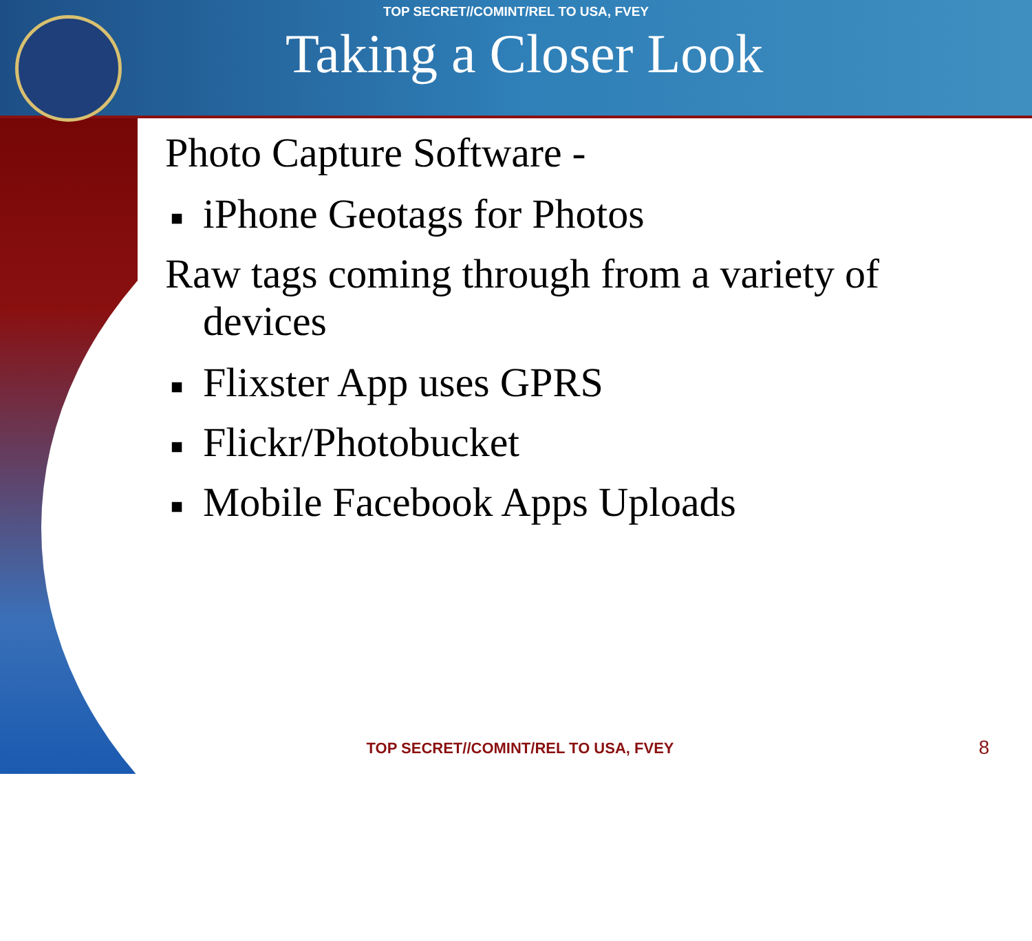TOP SECRET//COMINT/REL TO USA, FVEY
Taking a Closer Look
Photo Capture Software -
■ iPhone Geotags for Photos
Raw tags coming through from a variety of
devices
■ Flixster App uses GPRS
■ Flickr/Photobucket
■ Mobile Facebook Apps Uploads
TOP SECRET//COMINT/REL TO USA, FVEY
8